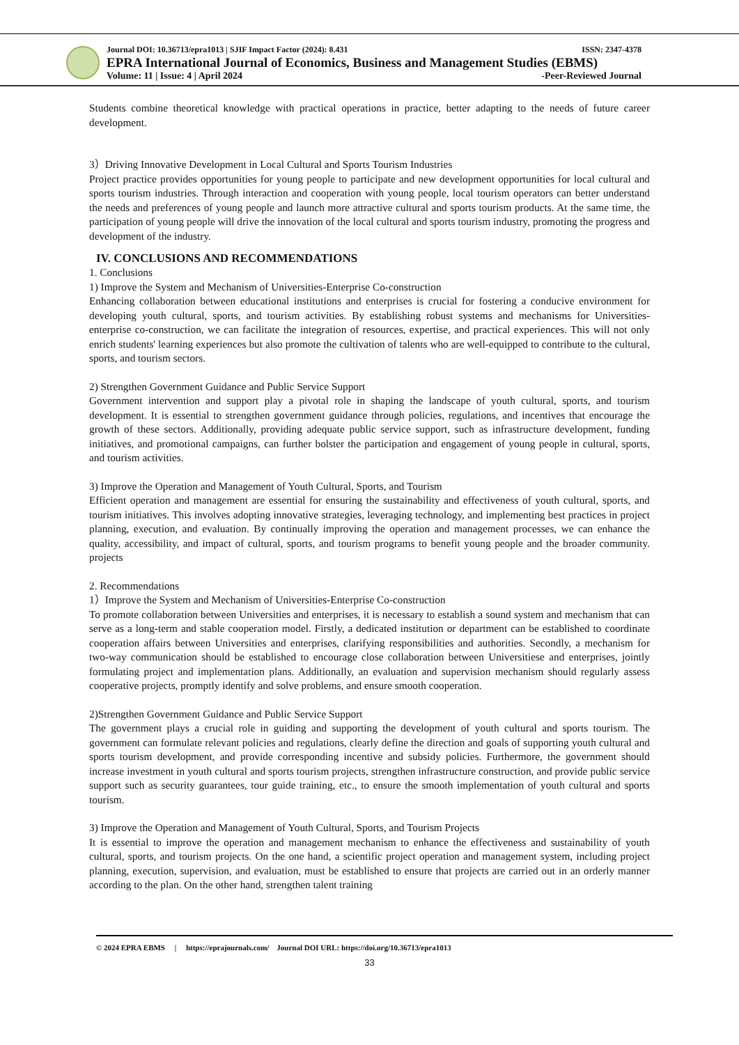Journal DOI: 10.36713/epra1013 | SJIF Impact Factor (2024): 8.431 ISSN: 2347-4378
EPRA International Journal of Economics, Business and Management Studies (EBMS)
Volume: 11 | Issue: 4 | April 2024 -Peer-Reviewed Journal
Students combine theoretical knowledge with practical operations in practice, better adapting to the needs of future career development.
3）Driving Innovative Development in Local Cultural and Sports Tourism Industries
Project practice provides opportunities for young people to participate and new development opportunities for local cultural and sports tourism industries. Through interaction and cooperation with young people, local tourism operators can better understand the needs and preferences of young people and launch more attractive cultural and sports tourism products. At the same time, the participation of young people will drive the innovation of the local cultural and sports tourism industry, promoting the progress and development of the industry.
IV. CONCLUSIONS AND RECOMMENDATIONS
1. Conclusions
1) Improve the System and Mechanism of Universities-Enterprise Co-construction
Enhancing collaboration between educational institutions and enterprises is crucial for fostering a conducive environment for developing youth cultural, sports, and tourism activities. By establishing robust systems and mechanisms for Universities-enterprise co-construction, we can facilitate the integration of resources, expertise, and practical experiences. This will not only enrich students' learning experiences but also promote the cultivation of talents who are well-equipped to contribute to the cultural, sports, and tourism sectors.
2) Strengthen Government Guidance and Public Service Support
Government intervention and support play a pivotal role in shaping the landscape of youth cultural, sports, and tourism development. It is essential to strengthen government guidance through policies, regulations, and incentives that encourage the growth of these sectors. Additionally, providing adequate public service support, such as infrastructure development, funding initiatives, and promotional campaigns, can further bolster the participation and engagement of young people in cultural, sports, and tourism activities.
3) Improve the Operation and Management of Youth Cultural, Sports, and Tourism
Efficient operation and management are essential for ensuring the sustainability and effectiveness of youth cultural, sports, and tourism initiatives. This involves adopting innovative strategies, leveraging technology, and implementing best practices in project planning, execution, and evaluation. By continually improving the operation and management processes, we can enhance the quality, accessibility, and impact of cultural, sports, and tourism programs to benefit young people and the broader community. projects
2. Recommendations
1）Improve the System and Mechanism of Universities-Enterprise Co-construction
To promote collaboration between Universities and enterprises, it is necessary to establish a sound system and mechanism that can serve as a long-term and stable cooperation model. Firstly, a dedicated institution or department can be established to coordinate cooperation affairs between Universities and enterprises, clarifying responsibilities and authorities. Secondly, a mechanism for two-way communication should be established to encourage close collaboration between Universitiese and enterprises, jointly formulating project and implementation plans. Additionally, an evaluation and supervision mechanism should regularly assess cooperative projects, promptly identify and solve problems, and ensure smooth cooperation.
2)Strengthen Government Guidance and Public Service Support
The government plays a crucial role in guiding and supporting the development of youth cultural and sports tourism. The government can formulate relevant policies and regulations, clearly define the direction and goals of supporting youth cultural and sports tourism development, and provide corresponding incentive and subsidy policies. Furthermore, the government should increase investment in youth cultural and sports tourism projects, strengthen infrastructure construction, and provide public service support such as security guarantees, tour guide training, etc., to ensure the smooth implementation of youth cultural and sports tourism.
3) Improve the Operation and Management of Youth Cultural, Sports, and Tourism Projects
It is essential to improve the operation and management mechanism to enhance the effectiveness and sustainability of youth cultural, sports, and tourism projects. On the one hand, a scientific project operation and management system, including project planning, execution, supervision, and evaluation, must be established to ensure that projects are carried out in an orderly manner according to the plan. On the other hand, strengthen talent training
© 2024 EPRA EBMS | https://eprajournals.com/ Journal DOI URL: https://doi.org/10.36713/epra1013
33